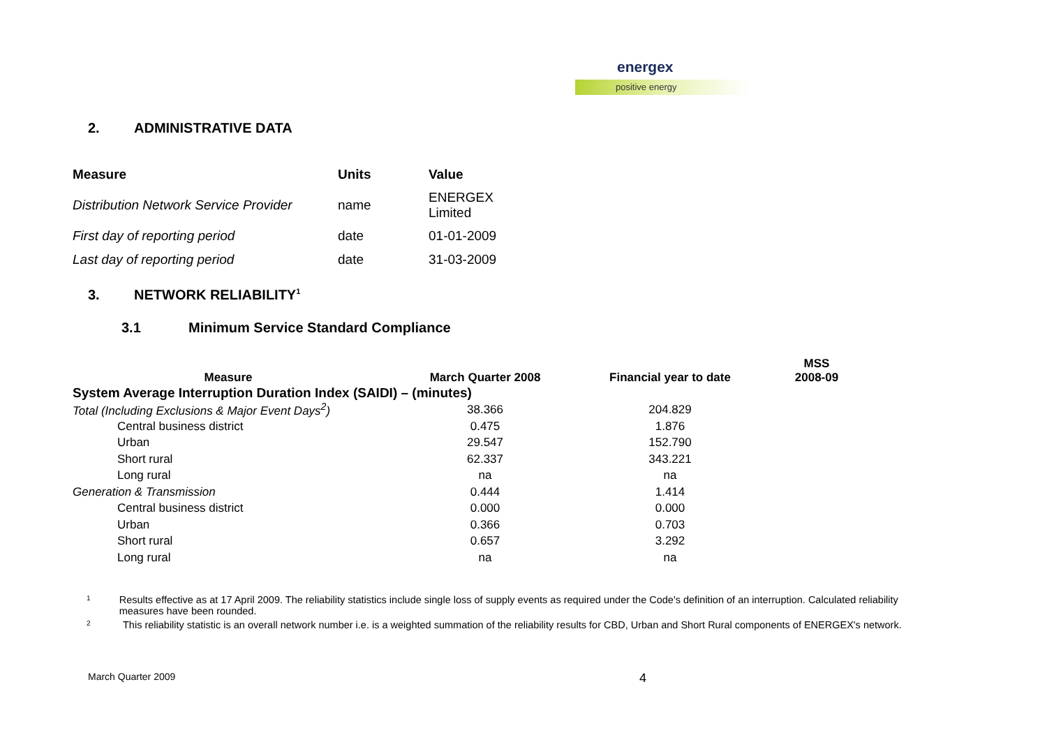energex
positive energy
2. ADMINISTRATIVE DATA
| Measure | Units | Value |
| --- | --- | --- |
| Distribution Network Service Provider | name | ENERGEX Limited |
| First day of reporting period | date | 01-01-2009 |
| Last day of reporting period | date | 31-03-2009 |
3. NETWORK RELIABILITY<sup>1</sup>
3.1 Minimum Service Standard Compliance
| Measure | March Quarter 2008 | Financial year to date | MSS 2008-09 |
| --- | --- | --- | --- |
| System Average Interruption Duration Index (SAIDI) – (minutes) | | | |
| Total (Including Exclusions & Major Event Days<sup>2</sup>) | 38.366 | 204.829 | |
| Central business district | 0.475 | 1.876 | |
| Urban | 29.547 | 152.790 | |
| Short rural | 62.337 | 343.221 | |
| Long rural | na | na | |
| Generation & Transmission | 0.444 | 1.414 | |
| Central business district | 0.000 | 0.000 | |
| Urban | 0.366 | 0.703 | |
| Short rural | 0.657 | 3.292 | |
| Long rural | na | na | |
<sup>1</sup> Results effective as at 17 April 2009. The reliability statistics include single loss of supply events as required under the Code's definition of an interruption. Calculated reliability measures have been rounded.
<sup>2</sup> This reliability statistic is an overall network number i.e. is a weighted summation of the reliability results for CBD, Urban and Short Rural components of ENERGEX's network.
March Quarter 2009 4